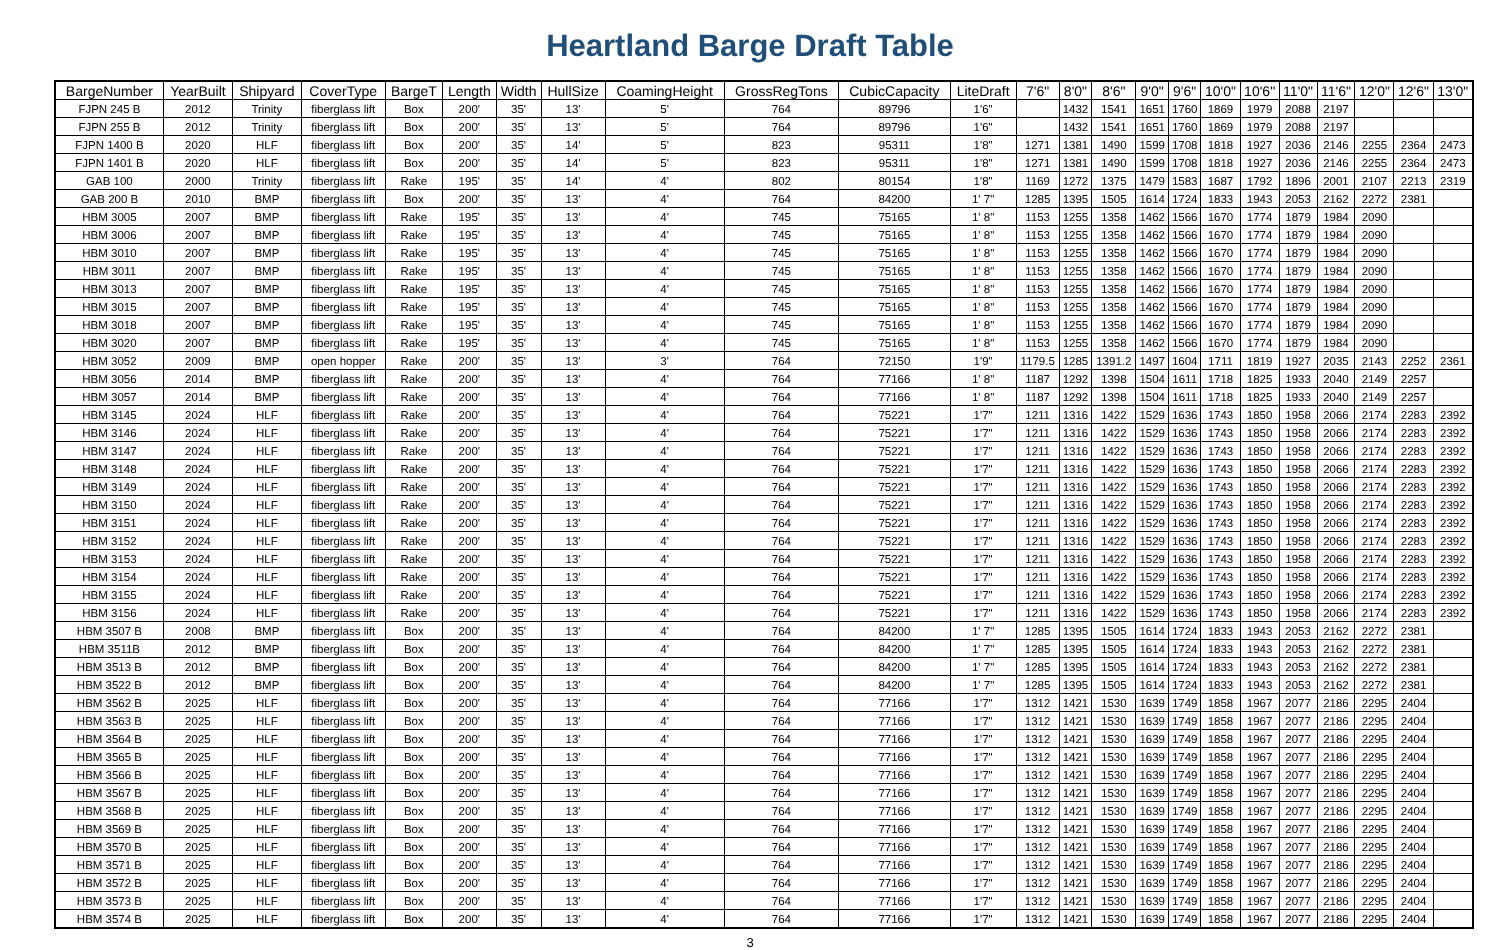Heartland Barge Draft Table
| BargeNumber | YearBuilt | Shipyard | CoverType | BargeT | Length | Width | HullSize | CoamingHeight | GrossRegTons | CubicCapacity | LiteDraft | 7'6" | 8'0" | 8'6" | 9'0" | 9'6" | 10'0" | 10'6" | 11'0" | 11'6" | 12'0" | 12'6" | 13'0" |
| --- | --- | --- | --- | --- | --- | --- | --- | --- | --- | --- | --- | --- | --- | --- | --- | --- | --- | --- | --- | --- | --- | --- | --- |
| FJPN 245 B | 2012 | Trinity | fiberglass lift | Box | 200' | 35' | 13' | 5' | 764 | 89796 | 1'6" | | 1432 | 1541 | 1651 | 1760 | 1869 | 1979 | 2088 | 2197 | | | |
| FJPN 255 B | 2012 | Trinity | fiberglass lift | Box | 200' | 35' | 13' | 5' | 764 | 89796 | 1'6" | | 1432 | 1541 | 1651 | 1760 | 1869 | 1979 | 2088 | 2197 | | | |
| FJPN 1400 B | 2020 | HLF | fiberglass lift | Box | 200' | 35' | 14' | 5' | 823 | 95311 | 1'8" | 1271 | 1381 | 1490 | 1599 | 1708 | 1818 | 1927 | 2036 | 2146 | 2255 | 2364 | 2473 |
| FJPN 1401 B | 2020 | HLF | fiberglass lift | Box | 200' | 35' | 14' | 5' | 823 | 95311 | 1'8" | 1271 | 1381 | 1490 | 1599 | 1708 | 1818 | 1927 | 2036 | 2146 | 2255 | 2364 | 2473 |
| GAB 100 | 2000 | Trinity | fiberglass lift | Rake | 195' | 35' | 14' | 4' | 802 | 80154 | 1'8" | 1169 | 1272 | 1375 | 1479 | 1583 | 1687 | 1792 | 1896 | 2001 | 2107 | 2213 | 2319 |
| GAB 200 B | 2010 | BMP | fiberglass lift | Box | 200' | 35' | 13' | 4' | 764 | 84200 | 1' 7" | 1285 | 1395 | 1505 | 1614 | 1724 | 1833 | 1943 | 2053 | 2162 | 2272 | 2381 | |
| HBM 3005 | 2007 | BMP | fiberglass lift | Rake | 195' | 35' | 13' | 4' | 745 | 75165 | 1' 8" | 1153 | 1255 | 1358 | 1462 | 1566 | 1670 | 1774 | 1879 | 1984 | 2090 | | |
| HBM 3006 | 2007 | BMP | fiberglass lift | Rake | 195' | 35' | 13' | 4' | 745 | 75165 | 1' 8" | 1153 | 1255 | 1358 | 1462 | 1566 | 1670 | 1774 | 1879 | 1984 | 2090 | | |
| HBM 3010 | 2007 | BMP | fiberglass lift | Rake | 195' | 35' | 13' | 4' | 745 | 75165 | 1' 8" | 1153 | 1255 | 1358 | 1462 | 1566 | 1670 | 1774 | 1879 | 1984 | 2090 | | |
| HBM 3011 | 2007 | BMP | fiberglass lift | Rake | 195' | 35' | 13' | 4' | 745 | 75165 | 1' 8" | 1153 | 1255 | 1358 | 1462 | 1566 | 1670 | 1774 | 1879 | 1984 | 2090 | | |
| HBM 3013 | 2007 | BMP | fiberglass lift | Rake | 195' | 35' | 13' | 4' | 745 | 75165 | 1' 8" | 1153 | 1255 | 1358 | 1462 | 1566 | 1670 | 1774 | 1879 | 1984 | 2090 | | |
| HBM 3015 | 2007 | BMP | fiberglass lift | Rake | 195' | 35' | 13' | 4' | 745 | 75165 | 1' 8" | 1153 | 1255 | 1358 | 1462 | 1566 | 1670 | 1774 | 1879 | 1984 | 2090 | | |
| HBM 3018 | 2007 | BMP | fiberglass lift | Rake | 195' | 35' | 13' | 4' | 745 | 75165 | 1' 8" | 1153 | 1255 | 1358 | 1462 | 1566 | 1670 | 1774 | 1879 | 1984 | 2090 | | |
| HBM 3020 | 2007 | BMP | fiberglass lift | Rake | 195' | 35' | 13' | 4' | 745 | 75165 | 1' 8" | 1153 | 1255 | 1358 | 1462 | 1566 | 1670 | 1774 | 1879 | 1984 | 2090 | | |
| HBM 3052 | 2009 | BMP | open hopper | Rake | 200' | 35' | 13' | 3' | 764 | 72150 | 1'9" | 1179.5 | 1285 | 1391.2 | 1497 | 1604 | 1711 | 1819 | 1927 | 2035 | 2143 | 2252 | 2361 |
| HBM 3056 | 2014 | BMP | fiberglass lift | Rake | 200' | 35' | 13' | 4' | 764 | 77166 | 1' 8" | 1187 | 1292 | 1398 | 1504 | 1611 | 1718 | 1825 | 1933 | 2040 | 2149 | 2257 | |
| HBM 3057 | 2014 | BMP | fiberglass lift | Rake | 200' | 35' | 13' | 4' | 764 | 77166 | 1' 8" | 1187 | 1292 | 1398 | 1504 | 1611 | 1718 | 1825 | 1933 | 2040 | 2149 | 2257 | |
| HBM 3145 | 2024 | HLF | fiberglass lift | Rake | 200' | 35' | 13' | 4' | 764 | 75221 | 1'7" | 1211 | 1316 | 1422 | 1529 | 1636 | 1743 | 1850 | 1958 | 2066 | 2174 | 2283 | 2392 |
| HBM 3146 | 2024 | HLF | fiberglass lift | Rake | 200' | 35' | 13' | 4' | 764 | 75221 | 1'7" | 1211 | 1316 | 1422 | 1529 | 1636 | 1743 | 1850 | 1958 | 2066 | 2174 | 2283 | 2392 |
| HBM 3147 | 2024 | HLF | fiberglass lift | Rake | 200' | 35' | 13' | 4' | 764 | 75221 | 1'7" | 1211 | 1316 | 1422 | 1529 | 1636 | 1743 | 1850 | 1958 | 2066 | 2174 | 2283 | 2392 |
| HBM 3148 | 2024 | HLF | fiberglass lift | Rake | 200' | 35' | 13' | 4' | 764 | 75221 | 1'7" | 1211 | 1316 | 1422 | 1529 | 1636 | 1743 | 1850 | 1958 | 2066 | 2174 | 2283 | 2392 |
| HBM 3149 | 2024 | HLF | fiberglass lift | Rake | 200' | 35' | 13' | 4' | 764 | 75221 | 1'7" | 1211 | 1316 | 1422 | 1529 | 1636 | 1743 | 1850 | 1958 | 2066 | 2174 | 2283 | 2392 |
| HBM 3150 | 2024 | HLF | fiberglass lift | Rake | 200' | 35' | 13' | 4' | 764 | 75221 | 1'7" | 1211 | 1316 | 1422 | 1529 | 1636 | 1743 | 1850 | 1958 | 2066 | 2174 | 2283 | 2392 |
| HBM 3151 | 2024 | HLF | fiberglass lift | Rake | 200' | 35' | 13' | 4' | 764 | 75221 | 1'7" | 1211 | 1316 | 1422 | 1529 | 1636 | 1743 | 1850 | 1958 | 2066 | 2174 | 2283 | 2392 |
| HBM 3152 | 2024 | HLF | fiberglass lift | Rake | 200' | 35' | 13' | 4' | 764 | 75221 | 1'7" | 1211 | 1316 | 1422 | 1529 | 1636 | 1743 | 1850 | 1958 | 2066 | 2174 | 2283 | 2392 |
| HBM 3153 | 2024 | HLF | fiberglass lift | Rake | 200' | 35' | 13' | 4' | 764 | 75221 | 1'7" | 1211 | 1316 | 1422 | 1529 | 1636 | 1743 | 1850 | 1958 | 2066 | 2174 | 2283 | 2392 |
| HBM 3154 | 2024 | HLF | fiberglass lift | Rake | 200' | 35' | 13' | 4' | 764 | 75221 | 1'7" | 1211 | 1316 | 1422 | 1529 | 1636 | 1743 | 1850 | 1958 | 2066 | 2174 | 2283 | 2392 |
| HBM 3155 | 2024 | HLF | fiberglass lift | Rake | 200' | 35' | 13' | 4' | 764 | 75221 | 1'7" | 1211 | 1316 | 1422 | 1529 | 1636 | 1743 | 1850 | 1958 | 2066 | 2174 | 2283 | 2392 |
| HBM 3156 | 2024 | HLF | fiberglass lift | Rake | 200' | 35' | 13' | 4' | 764 | 75221 | 1'7" | 1211 | 1316 | 1422 | 1529 | 1636 | 1743 | 1850 | 1958 | 2066 | 2174 | 2283 | 2392 |
| HBM 3507 B | 2008 | BMP | fiberglass lift | Box | 200' | 35' | 13' | 4' | 764 | 84200 | 1' 7" | 1285 | 1395 | 1505 | 1614 | 1724 | 1833 | 1943 | 2053 | 2162 | 2272 | 2381 | |
| HBM 3511B | 2012 | BMP | fiberglass lift | Box | 200' | 35' | 13' | 4' | 764 | 84200 | 1' 7" | 1285 | 1395 | 1505 | 1614 | 1724 | 1833 | 1943 | 2053 | 2162 | 2272 | 2381 | |
| HBM 3513 B | 2012 | BMP | fiberglass lift | Box | 200' | 35' | 13' | 4' | 764 | 84200 | 1' 7" | 1285 | 1395 | 1505 | 1614 | 1724 | 1833 | 1943 | 2053 | 2162 | 2272 | 2381 | |
| HBM 3522 B | 2012 | BMP | fiberglass lift | Box | 200' | 35' | 13' | 4' | 764 | 84200 | 1' 7" | 1285 | 1395 | 1505 | 1614 | 1724 | 1833 | 1943 | 2053 | 2162 | 2272 | 2381 | |
| HBM 3562 B | 2025 | HLF | fiberglass lift | Box | 200' | 35' | 13' | 4' | 764 | 77166 | 1'7" | 1312 | 1421 | 1530 | 1639 | 1749 | 1858 | 1967 | 2077 | 2186 | 2295 | 2404 | |
| HBM 3563 B | 2025 | HLF | fiberglass lift | Box | 200' | 35' | 13' | 4' | 764 | 77166 | 1'7" | 1312 | 1421 | 1530 | 1639 | 1749 | 1858 | 1967 | 2077 | 2186 | 2295 | 2404 | |
| HBM 3564 B | 2025 | HLF | fiberglass lift | Box | 200' | 35' | 13' | 4' | 764 | 77166 | 1'7" | 1312 | 1421 | 1530 | 1639 | 1749 | 1858 | 1967 | 2077 | 2186 | 2295 | 2404 | |
| HBM 3565 B | 2025 | HLF | fiberglass lift | Box | 200' | 35' | 13' | 4' | 764 | 77166 | 1'7" | 1312 | 1421 | 1530 | 1639 | 1749 | 1858 | 1967 | 2077 | 2186 | 2295 | 2404 | |
| HBM 3566 B | 2025 | HLF | fiberglass lift | Box | 200' | 35' | 13' | 4' | 764 | 77166 | 1'7" | 1312 | 1421 | 1530 | 1639 | 1749 | 1858 | 1967 | 2077 | 2186 | 2295 | 2404 | |
| HBM 3567 B | 2025 | HLF | fiberglass lift | Box | 200' | 35' | 13' | 4' | 764 | 77166 | 1'7" | 1312 | 1421 | 1530 | 1639 | 1749 | 1858 | 1967 | 2077 | 2186 | 2295 | 2404 | |
| HBM 3568 B | 2025 | HLF | fiberglass lift | Box | 200' | 35' | 13' | 4' | 764 | 77166 | 1'7" | 1312 | 1421 | 1530 | 1639 | 1749 | 1858 | 1967 | 2077 | 2186 | 2295 | 2404 | |
| HBM 3569 B | 2025 | HLF | fiberglass lift | Box | 200' | 35' | 13' | 4' | 764 | 77166 | 1'7" | 1312 | 1421 | 1530 | 1639 | 1749 | 1858 | 1967 | 2077 | 2186 | 2295 | 2404 | |
| HBM 3570 B | 2025 | HLF | fiberglass lift | Box | 200' | 35' | 13' | 4' | 764 | 77166 | 1'7" | 1312 | 1421 | 1530 | 1639 | 1749 | 1858 | 1967 | 2077 | 2186 | 2295 | 2404 | |
| HBM 3571 B | 2025 | HLF | fiberglass lift | Box | 200' | 35' | 13' | 4' | 764 | 77166 | 1'7" | 1312 | 1421 | 1530 | 1639 | 1749 | 1858 | 1967 | 2077 | 2186 | 2295 | 2404 | |
| HBM 3572 B | 2025 | HLF | fiberglass lift | Box | 200' | 35' | 13' | 4' | 764 | 77166 | 1'7" | 1312 | 1421 | 1530 | 1639 | 1749 | 1858 | 1967 | 2077 | 2186 | 2295 | 2404 | |
| HBM 3573 B | 2025 | HLF | fiberglass lift | Box | 200' | 35' | 13' | 4' | 764 | 77166 | 1'7" | 1312 | 1421 | 1530 | 1639 | 1749 | 1858 | 1967 | 2077 | 2186 | 2295 | 2404 | |
| HBM 3574 B | 2025 | HLF | fiberglass lift | Box | 200' | 35' | 13' | 4' | 764 | 77166 | 1'7" | 1312 | 1421 | 1530 | 1639 | 1749 | 1858 | 1967 | 2077 | 2186 | 2295 | 2404 | |
3